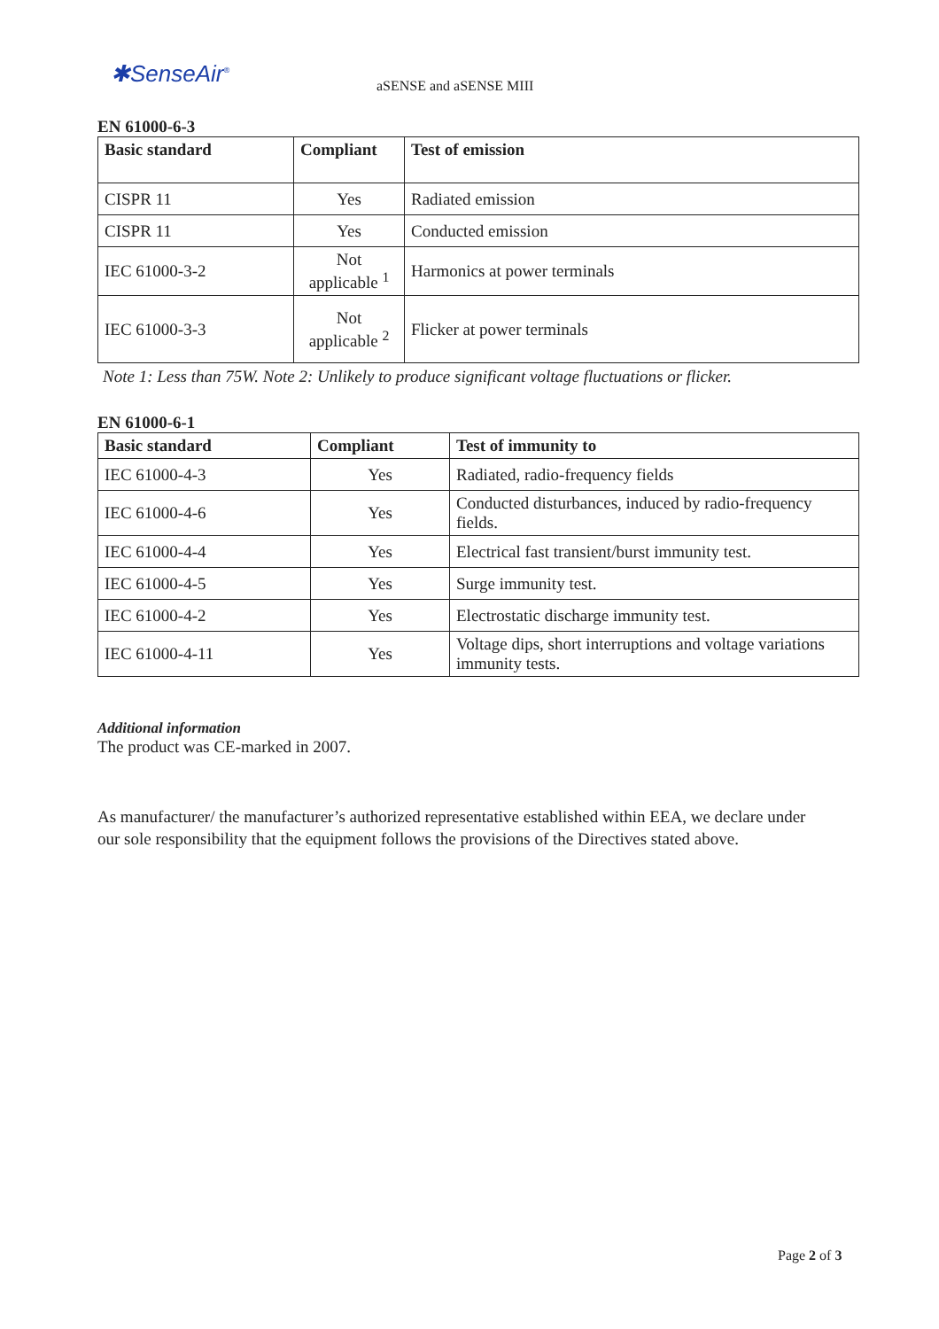✱SenseAir<sup>®</sup> aSENSE and aSENSE MIII
EN 61000-6-3
| Basic standard | Compliant | Test of emission |
| --- | --- | --- |
| CISPR 11 | Yes | Radiated emission |
| CISPR 11 | Yes | Conducted emission |
| IEC 61000-3-2 | Not applicable <sup>1</sup> | Harmonics at power terminals |
| IEC 61000-3-3 | Not applicable <sup>2</sup> | Flicker at power terminals |
Note 1: Less than 75W. Note 2: Unlikely to produce significant voltage fluctuations or flicker.
EN 61000-6-1
| Basic standard | Compliant | Test of immunity to |
| --- | --- | --- |
| IEC 61000-4-3 | Yes | Radiated, radio-frequency fields |
| IEC 61000-4-6 | Yes | Conducted disturbances, induced by radio-frequency fields. |
| IEC 61000-4-4 | Yes | Electrical fast transient/burst immunity test. |
| IEC 61000-4-5 | Yes | Surge immunity test. |
| IEC 61000-4-2 | Yes | Electrostatic discharge immunity test. |
| IEC 61000-4-11 | Yes | Voltage dips, short interruptions and voltage variations immunity tests. |
Additional information
The product was CE-marked in 2007.
As manufacturer/ the manufacturer’s authorized representative established within EEA, we declare under our sole responsibility that the equipment follows the provisions of the Directives stated above.
Page 2 of 3